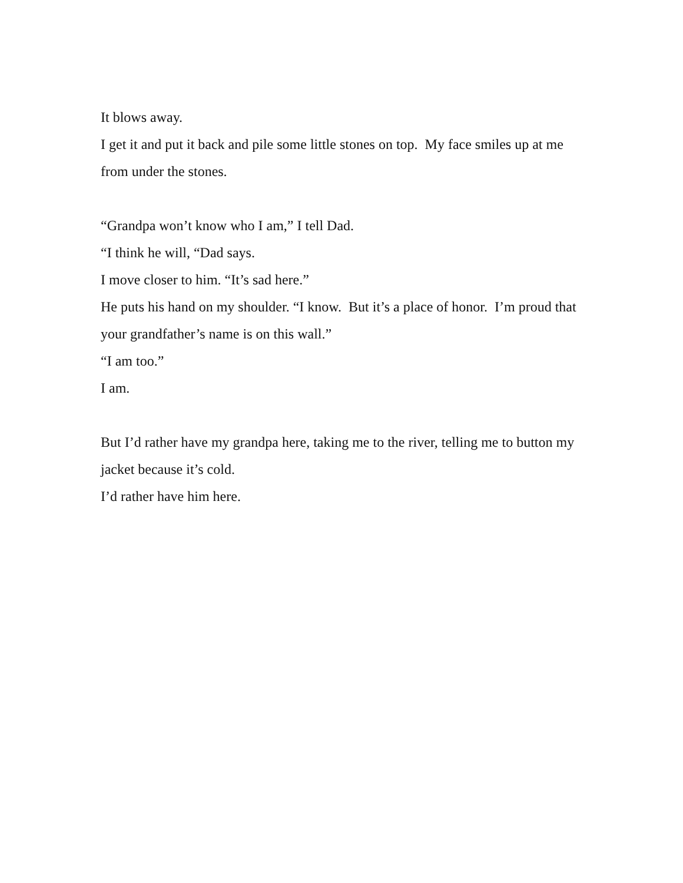It blows away.
I get it and put it back and pile some little stones on top. My face smiles up at me from under the stones.
“Grandpa won’t know who I am,” I tell Dad.
“I think he will, “Dad says.
I move closer to him. “It’s sad here.”
He puts his hand on my shoulder. “I know. But it’s a place of honor. I’m proud that your grandfather’s name is on this wall.”
“I am too.”
I am.
But I’d rather have my grandpa here, taking me to the river, telling me to button my jacket because it’s cold.
I’d rather have him here.